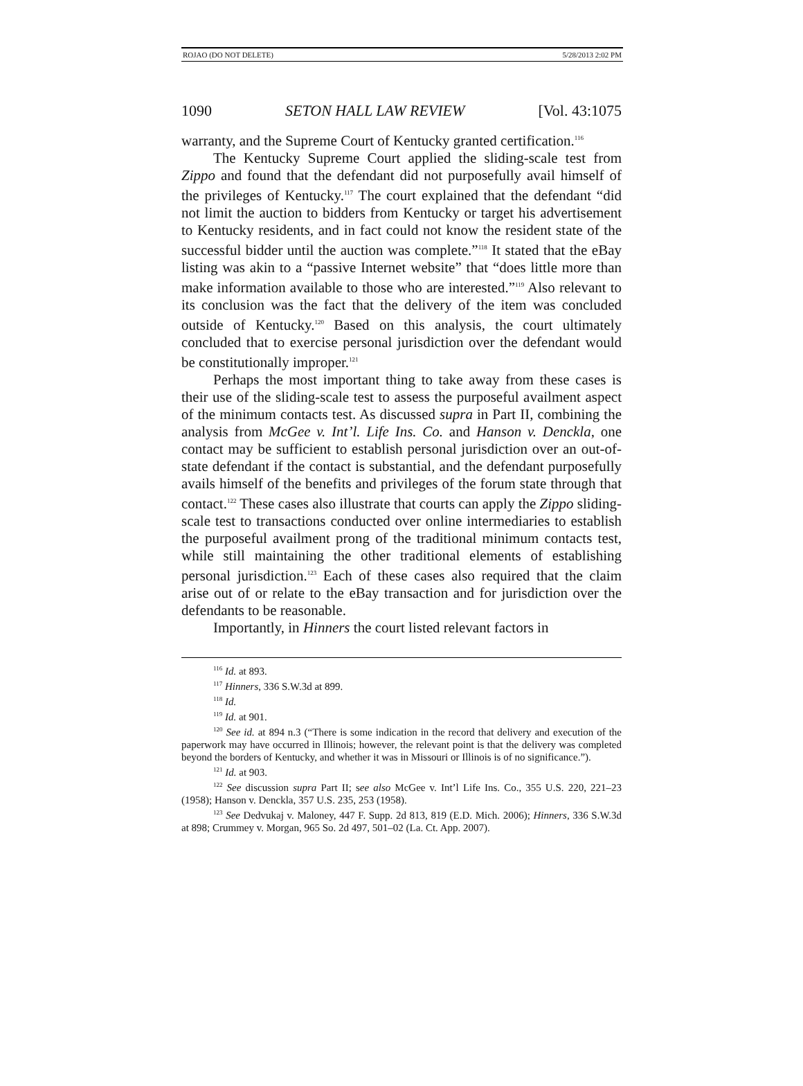ROJAO (DO NOT DELETE) 5/28/2013 2:02 PM
1090 SETON HALL LAW REVIEW [Vol. 43:1075
warranty, and the Supreme Court of Kentucky granted certification.<sup>116</sup>
The Kentucky Supreme Court applied the sliding-scale test from Zippo and found that the defendant did not purposefully avail himself of the privileges of Kentucky.<sup>117</sup> The court explained that the defendant “did not limit the auction to bidders from Kentucky or target his advertisement to Kentucky residents, and in fact could not know the resident state of the successful bidder until the auction was complete.”<sup>118</sup> It stated that the eBay listing was akin to a “passive Internet website” that “does little more than make information available to those who are interested.”<sup>119</sup> Also relevant to its conclusion was the fact that the delivery of the item was concluded outside of Kentucky.<sup>120</sup> Based on this analysis, the court ultimately concluded that to exercise personal jurisdiction over the defendant would be constitutionally improper.<sup>121</sup>
Perhaps the most important thing to take away from these cases is their use of the sliding-scale test to assess the purposeful availment aspect of the minimum contacts test. As discussed supra in Part II, combining the analysis from McGee v. Int’l. Life Ins. Co. and Hanson v. Denckla, one contact may be sufficient to establish personal jurisdiction over an out-of-state defendant if the contact is substantial, and the defendant purposefully avails himself of the benefits and privileges of the forum state through that contact.<sup>122</sup> These cases also illustrate that courts can apply the Zippo sliding-scale test to transactions conducted over online intermediaries to establish the purposeful availment prong of the traditional minimum contacts test, while still maintaining the other traditional elements of establishing personal jurisdiction.<sup>123</sup> Each of these cases also required that the claim arise out of or relate to the eBay transaction and for jurisdiction over the defendants to be reasonable.
Importantly, in Hinners the court listed relevant factors in
<sup>116</sup> Id. at 893.
<sup>117</sup> Hinners, 336 S.W.3d at 899.
<sup>118</sup> Id.
<sup>119</sup> Id. at 901.
<sup>120</sup> See id. at 894 n.3 (“There is some indication in the record that delivery and execution of the paperwork may have occurred in Illinois; however, the relevant point is that the delivery was completed beyond the borders of Kentucky, and whether it was in Missouri or Illinois is of no significance.”).
<sup>121</sup> Id. at 903.
<sup>122</sup> See discussion supra Part II; see also McGee v. Int’l Life Ins. Co., 355 U.S. 220, 221–23 (1958); Hanson v. Denckla, 357 U.S. 235, 253 (1958).
<sup>123</sup> See Dedvukaj v. Maloney, 447 F. Supp. 2d 813, 819 (E.D. Mich. 2006); Hinners, 336 S.W.3d at 898; Crummey v. Morgan, 965 So. 2d 497, 501–02 (La. Ct. App. 2007).